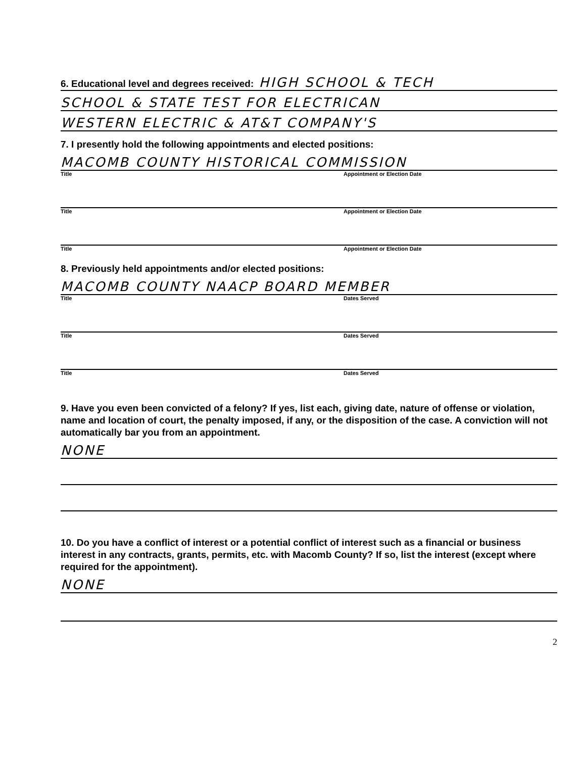6. Educational level and degrees received: HIGH SCHOOL & TECH
SCHOOL & STATE TEST FOR ELECTRICAN
WESTERN ELECTRIC & AT&T COMPANY'S
7. I presently hold the following appointments and elected positions:
MACOMB COUNTY HISTORICAL COMMISSION
Title Appointment or Election Date
Title Appointment or Election Date
Title Appointment or Election Date
8. Previously held appointments and/or elected positions:
MACOMB COUNTY NAACP BOARD MEMBER
Title Dates Served
Title Dates Served
Title Dates Served
9. Have you even been convicted of a felony? If yes, list each, giving date, nature of offense or violation, name and location of court, the penalty imposed, if any, or the disposition of the case. A conviction will not automatically bar you from an appointment.
NONE
10. Do you have a conflict of interest or a potential conflict of interest such as a financial or business interest in any contracts, grants, permits, etc. with Macomb County? If so, list the interest (except where required for the appointment).
NONE
2